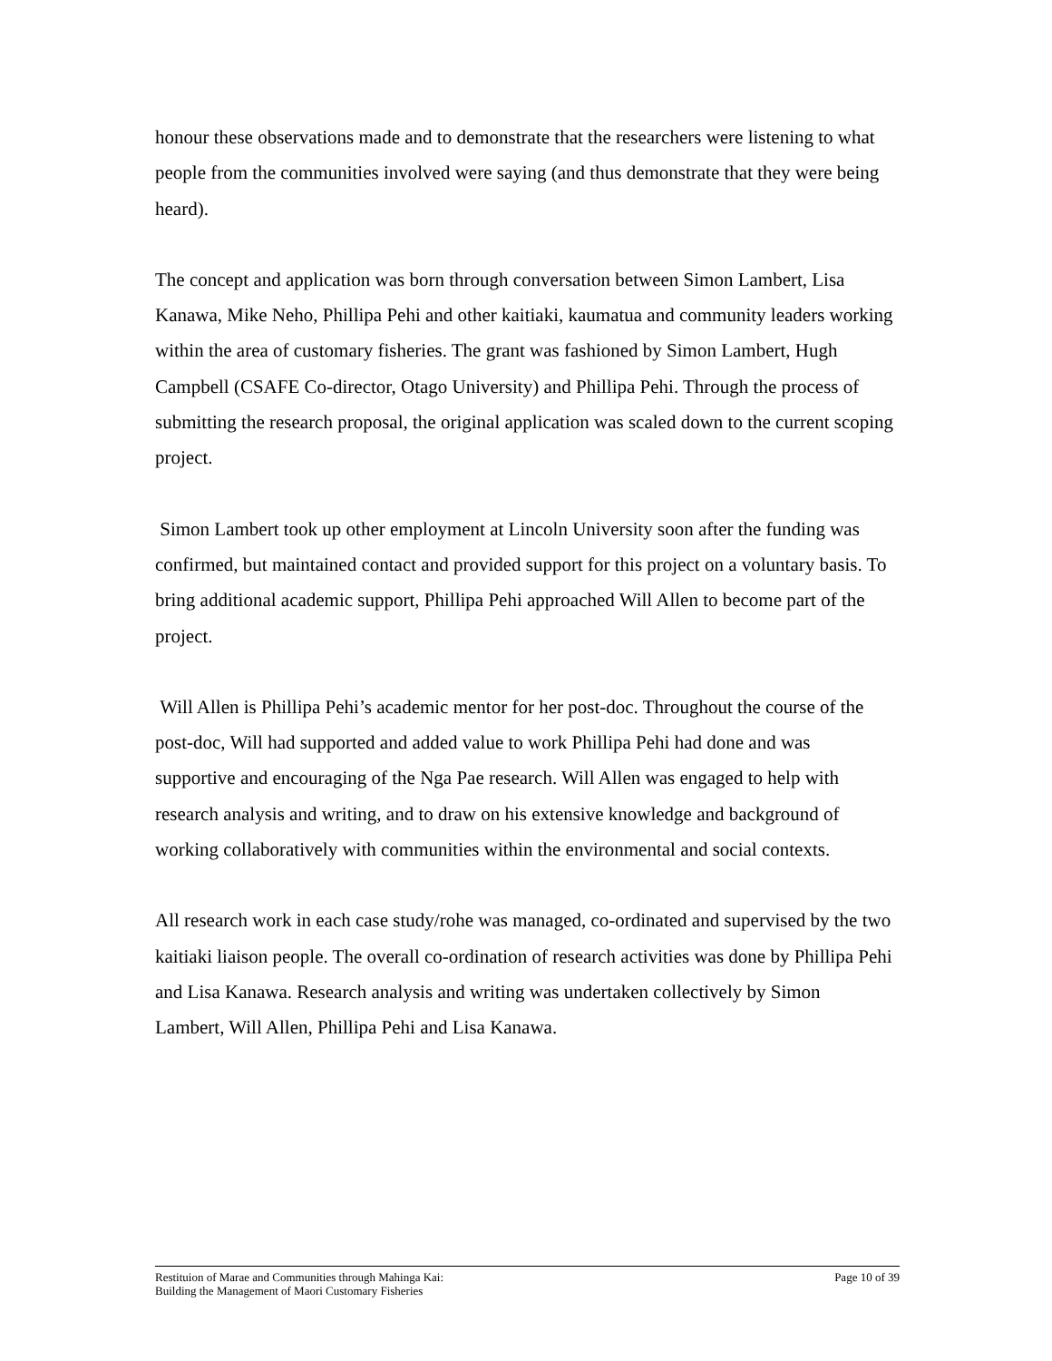honour these observations made and to demonstrate that the researchers were listening to what people from the communities involved were saying (and thus demonstrate that they were being heard).
The concept and application was born through conversation between Simon Lambert, Lisa Kanawa, Mike Neho, Phillipa Pehi and other kaitiaki, kaumatua and community leaders working within the area of customary fisheries. The grant was fashioned by Simon Lambert, Hugh Campbell (CSAFE Co-director, Otago University) and Phillipa Pehi. Through the process of submitting the research proposal, the original application was scaled down to the current scoping project.
Simon Lambert took up other employment at Lincoln University soon after the funding was confirmed, but maintained contact and provided support for this project on a voluntary basis. To bring additional academic support, Phillipa Pehi approached Will Allen to become part of the project.
Will Allen is Phillipa Pehi’s academic mentor for her post-doc. Throughout the course of the post-doc, Will had supported and added value to work Phillipa Pehi had done and was supportive and encouraging of the Nga Pae research. Will Allen was engaged to help with research analysis and writing, and to draw on his extensive knowledge and background of working collaboratively with communities within the environmental and social contexts.
All research work in each case study/rohe was managed, co-ordinated and supervised by the two kaitiaki liaison people. The overall co-ordination of research activities was done by Phillipa Pehi and Lisa Kanawa. Research analysis and writing was undertaken collectively by Simon Lambert, Will Allen, Phillipa Pehi and Lisa Kanawa.
Restituion of Marae and Communities through Mahinga Kai:
Building the Management of Maori Customary Fisheries
Page 10 of 39